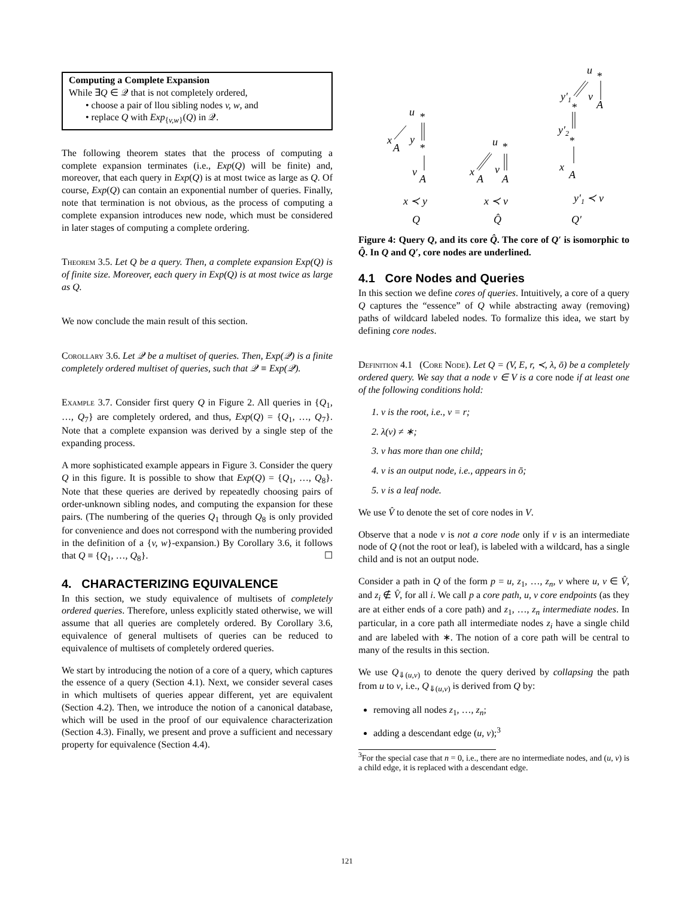Computing a Complete Expansion
While ∃Q ∈ 𝒬 that is not completely ordered,
• choose a pair of llou sibling nodes v, w, and
• replace Q with Exp<sub>{v,w}</sub>(Q) in 𝒬.
The following theorem states that the process of computing a complete expansion terminates (i.e., Exp(Q) will be finite) and, moreover, that each query in Exp(Q) is at most twice as large as Q. Of course, Exp(Q) can contain an exponential number of queries. Finally, note that termination is not obvious, as the process of computing a complete expansion introduces new node, which must be considered in later stages of computing a complete ordering.
Theorem 3.5. Let Q be a query. Then, a complete expansion Exp(Q) is of finite size. Moreover, each query in Exp(Q) is at most twice as large as Q.
We now conclude the main result of this section.
Corollary 3.6. Let 𝒬 be a multiset of queries. Then, Exp(𝒬) is a finite completely ordered multiset of queries, such that 𝒬 ≡ Exp(𝒬).
Example 3.7. Consider first query Q in Figure 2. All queries in {Q<sub>1</sub>, …, Q<sub>7</sub>} are completely ordered, and thus, Exp(Q) = {Q<sub>1</sub>, …, Q<sub>7</sub>}. Note that a complete expansion was derived by a single step of the expanding process.
A more sophisticated example appears in Figure 3. Consider the query Q in this figure. It is possible to show that Exp(Q) = {Q<sub>1</sub>, …, Q<sub>8</sub>}. Note that these queries are derived by repeatedly choosing pairs of order-unknown sibling nodes, and computing the expansion for these pairs. (The numbering of the queries Q<sub>1</sub> through Q<sub>8</sub> is only provided for convenience and does not correspond with the numbering provided in the definition of a {v, w}-expansion.) By Corollary 3.6, it follows that Q ≡ {Q<sub>1</sub>, …, Q<sub>8</sub>}. ☐
4. CHARACTERIZING EQUIVALENCE
In this section, we study equivalence of multisets of completely ordered queries. Therefore, unless explicitly stated otherwise, we will assume that all queries are completely ordered. By Corollary 3.6, equivalence of general multisets of queries can be reduced to equivalence of multisets of completely ordered queries.
We start by introducing the notion of a core of a query, which captures the essence of a query (Section 4.1). Next, we consider several cases in which multisets of queries appear different, yet are equivalent (Section 4.2). Then, we introduce the notion of a canonical database, which will be used in the proof of our equivalence characterization (Section 4.3). Finally, we present and prove a sufficient and necessary property for equivalence (Section 4.4).
u
*
x
A
y
*
v
A
x ≺ y
Q
u
*
x
A
v
A
x ≺ v
Q̂
u
*
y′1
*
v
A
y′2
*
x
A
y′1 ≺ v
Q′
Figure 4: Query Q, and its core Q̂. The core of Q′ is isomorphic to Q̂. In Q and Q′, core nodes are underlined.
4.1 Core Nodes and Queries
In this section we define cores of queries. Intuitively, a core of a query Q captures the “essence” of Q while abstracting away (removing) paths of wildcard labeled nodes. To formalize this idea, we start by defining core nodes.
Definition 4.1 (Core Node). Let Q = (V, E, r, ≺, λ, ō) be a completely ordered query. We say that a node v ∈ V is a core node if at least one of the following conditions hold:
1. v is the root, i.e., v = r;
2. λ(v) ≠ ∗;
3. v has more than one child;
4. v is an output node, i.e., appears in ō;
5. v is a leaf node.
We use V̂ to denote the set of core nodes in V.
Observe that a node v is not a core node only if v is an intermediate node of Q (not the root or leaf), is labeled with a wildcard, has a single child and is not an output node.
Consider a path in Q of the form p = u, z<sub>1</sub>, …, z<sub>n</sub>, v where u, v ∈ V̂, and z<sub>i</sub> ∉ V̂, for all i. We call p a core path, u, v core endpoints (as they are at either ends of a core path) and z<sub>1</sub>, …, z<sub>n</sub> intermediate nodes. In particular, in a core path all intermediate nodes z<sub>i</sub> have a single child and are labeled with ∗. The notion of a core path will be central to many of the results in this section.
We use Q<sub>⇓(u,v)</sub> to denote the query derived by collapsing the path from u to v, i.e., Q<sub>⇓(u,v)</sub> is derived from Q by:
removing all nodes z<sub>1</sub>, …, z<sub>n</sub>;
adding a descendant edge (u, v);<sup>3</sup>
<sup>3</sup> For the special case that n = 0, i.e., there are no intermediate nodes, and (u, v) is a child edge, it is replaced with a descendant edge.
121